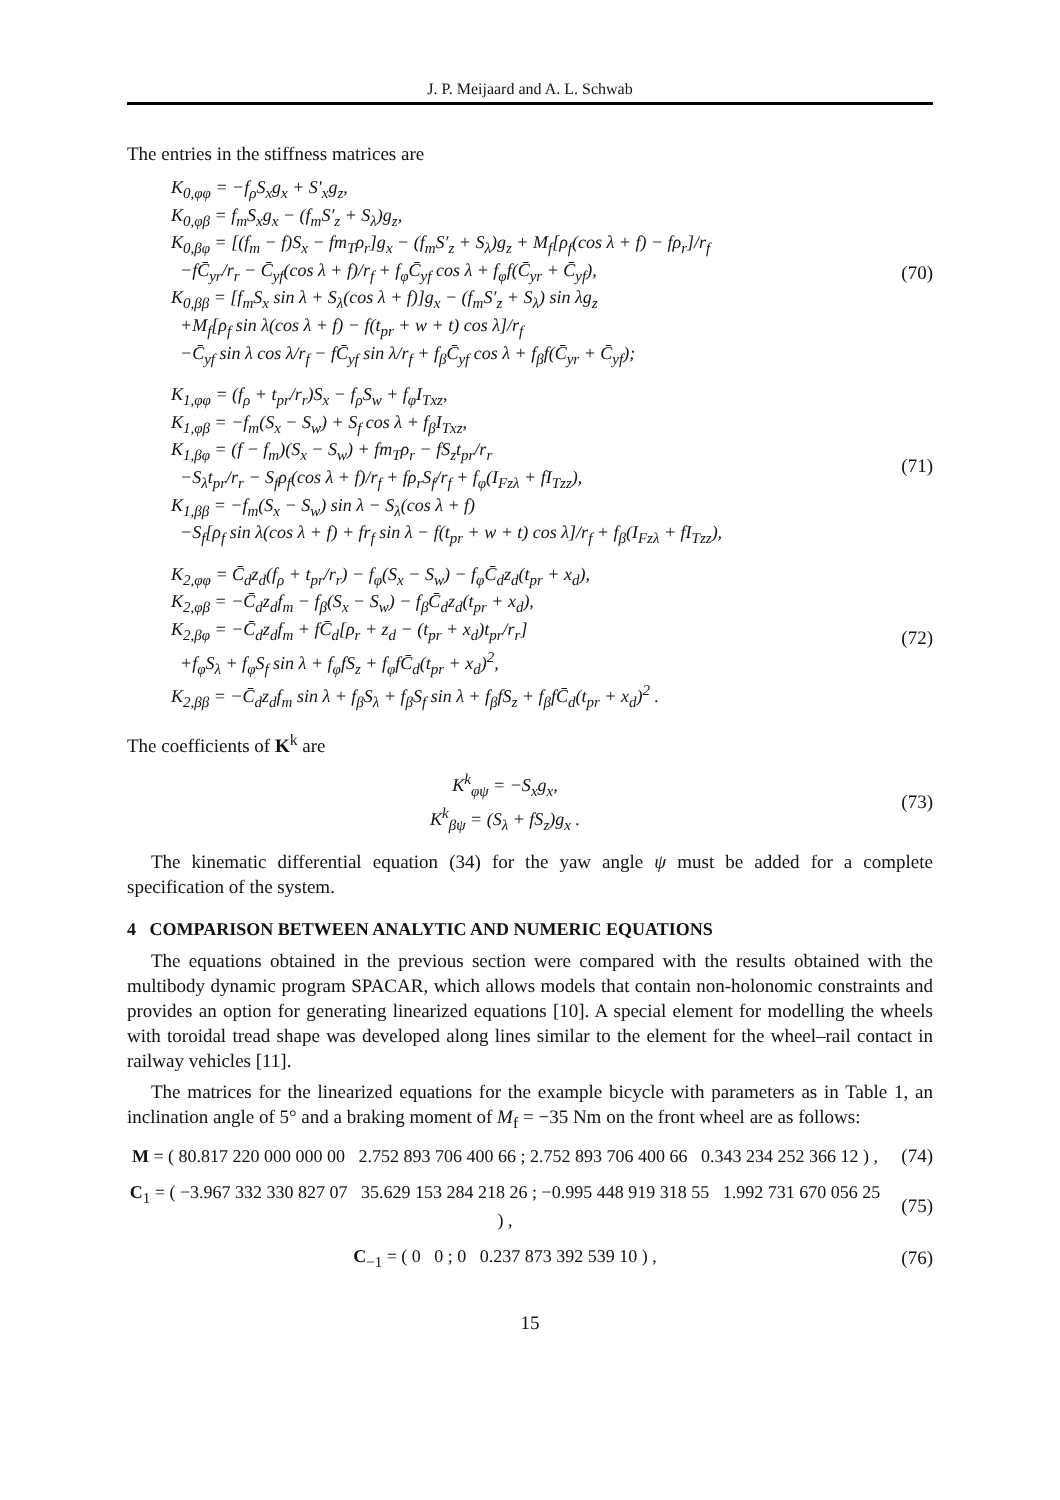J. P. Meijaard and A. L. Schwab
The entries in the stiffness matrices are
K<sub>0,φφ</sub> = −f<sub>ρ</sub>S<sub>x</sub>g<sub>x</sub> + S′<sub>x</sub>g<sub>z</sub>,
K<sub>0,φβ</sub> = f<sub>m</sub>S<sub>x</sub>g<sub>x</sub> − (f<sub>m</sub>S′<sub>z</sub> + S<sub>λ</sub>)g<sub>z</sub>,
K<sub>0,βφ</sub> = [(f<sub>m</sub> − f)S<sub>x</sub> − fm<sub>T</sub>ρ<sub>r</sub>]g<sub>x</sub> − (f<sub>m</sub>S′<sub>z</sub> + S<sub>λ</sub>)g<sub>z</sub> + M<sub>f</sub>[ρ<sub>f</sub>(cos λ + f) − fρ<sub>r</sub>]/r<sub>f</sub>
−fC̄<sub>yr</sub>/r<sub>r</sub> − C̄<sub>yf</sub>(cos λ + f)/r<sub>f</sub> + f<sub>φ</sub>C̄<sub>yf</sub> cos λ + f<sub>φ</sub>f(C̄<sub>yr</sub> + C̄<sub>yf</sub>),
K<sub>0,ββ</sub> = [f<sub>m</sub>S<sub>x</sub> sin λ + S<sub>λ</sub>(cos λ + f)]g<sub>x</sub> − (f<sub>m</sub>S′<sub>z</sub> + S<sub>λ</sub>) sin λg<sub>z</sub>
+M<sub>f</sub>[ρ<sub>f</sub> sin λ(cos λ + f) − f(t<sub>pr</sub> + w + t) cos λ]/r<sub>f</sub>
−C̄<sub>yf</sub> sin λ cos λ/r<sub>f</sub> − fC̄<sub>yf</sub> sin λ/r<sub>f</sub> + f<sub>β</sub>C̄<sub>yf</sub> cos λ + f<sub>β</sub>f(C̄<sub>yr</sub> + C̄<sub>yf</sub>);
(70)
K<sub>1,φφ</sub> = (f<sub>ρ</sub> + t<sub>pr</sub>/r<sub>r</sub>)S<sub>x</sub> − f<sub>ρ</sub>S<sub>w</sub> + f<sub>φ</sub>I<sub>Txz</sub>,
K<sub>1,φβ</sub> = −f<sub>m</sub>(S<sub>x</sub> − S<sub>w</sub>) + S<sub>f</sub> cos λ + f<sub>β</sub>I<sub>Txz</sub>,
K<sub>1,βφ</sub> = (f − f<sub>m</sub>)(S<sub>x</sub> − S<sub>w</sub>) + fm<sub>T</sub>ρ<sub>r</sub> − fS<sub>z</sub>t<sub>pr</sub>/r<sub>r</sub>
−S<sub>λ</sub>t<sub>pr</sub>/r<sub>r</sub> − S<sub>f</sub>ρ<sub>f</sub>(cos λ + f)/r<sub>f</sub> + fρ<sub>r</sub>S<sub>f</sub>/r<sub>f</sub> + f<sub>φ</sub>(I<sub>Fzλ</sub> + fI<sub>Tzz</sub>),
K<sub>1,ββ</sub> = −f<sub>m</sub>(S<sub>x</sub> − S<sub>w</sub>) sin λ − S<sub>λ</sub>(cos λ + f)
−S<sub>f</sub>[ρ<sub>f</sub> sin λ(cos λ + f) + fr<sub>f</sub> sin λ − f(t<sub>pr</sub> + w + t) cos λ]/r<sub>f</sub> + f<sub>β</sub>(I<sub>Fzλ</sub> + fI<sub>Tzz</sub>),
(71)
K<sub>2,φφ</sub> = C̄<sub>d</sub>z<sub>d</sub>(f<sub>ρ</sub> + t<sub>pr</sub>/r<sub>r</sub>) − f<sub>φ</sub>(S<sub>x</sub> − S<sub>w</sub>) − f<sub>φ</sub>C̄<sub>d</sub>z<sub>d</sub>(t<sub>pr</sub> + x<sub>d</sub>),
K<sub>2,φβ</sub> = −C̄<sub>d</sub>z<sub>d</sub>f<sub>m</sub> − f<sub>β</sub>(S<sub>x</sub> − S<sub>w</sub>) − f<sub>β</sub>C̄<sub>d</sub>z<sub>d</sub>(t<sub>pr</sub> + x<sub>d</sub>),
K<sub>2,βφ</sub> = −C̄<sub>d</sub>z<sub>d</sub>f<sub>m</sub> + fC̄<sub>d</sub>[ρ<sub>r</sub> + z<sub>d</sub> − (t<sub>pr</sub> + x<sub>d</sub>)t<sub>pr</sub>/r<sub>r</sub>]
+f<sub>φ</sub>S<sub>λ</sub> + f<sub>φ</sub>S<sub>f</sub> sin λ + f<sub>φ</sub>fS<sub>z</sub> + f<sub>φ</sub>fC̄<sub>d</sub>(t<sub>pr</sub> + x<sub>d</sub>)<sup>2</sup>,
K<sub>2,ββ</sub> = −C̄<sub>d</sub>z<sub>d</sub>f<sub>m</sub> sin λ + f<sub>β</sub>S<sub>λ</sub> + f<sub>β</sub>S<sub>f</sub> sin λ + f<sub>β</sub>fS<sub>z</sub> + f<sub>β</sub>fC̄<sub>d</sub>(t<sub>pr</sub> + x<sub>d</sub>)<sup>2</sup> .
(72)
The coefficients of K<sup>k</sup> are
K<sup>k</sup><sub>φψ</sub> = −S<sub>x</sub>g<sub>x</sub>,
K<sup>k</sup><sub>βψ</sub> = (S<sub>λ</sub> + fS<sub>z</sub>)g<sub>x</sub> .
(73)
The kinematic differential equation (34) for the yaw angle ψ must be added for a complete specification of the system.
4 COMPARISON BETWEEN ANALYTIC AND NUMERIC EQUATIONS
The equations obtained in the previous section were compared with the results obtained with the multibody dynamic program SPACAR, which allows models that contain non-holonomic constraints and provides an option for generating linearized equations [10]. A special element for modelling the wheels with toroidal tread shape was developed along lines similar to the element for the wheel–rail contact in railway vehicles [11].
The matrices for the linearized equations for the example bicycle with parameters as in Table 1, an inclination angle of 5° and a braking moment of M<sub>f</sub> = −35 Nm on the front wheel are as follows:
M = ( 80.817 220 000 000 00 2.752 893 706 400 66 ; 2.752 893 706 400 66 0.343 234 252 366 12 ) ,
(74)
C<sub>1</sub> = ( −3.967 332 330 827 07 35.629 153 284 218 26 ; −0.995 448 919 318 55 1.992 731 670 056 25 ) ,
(75)
C<sub>−1</sub> = ( 0 0 ; 0 0.237 873 392 539 10 ) ,
(76)
15